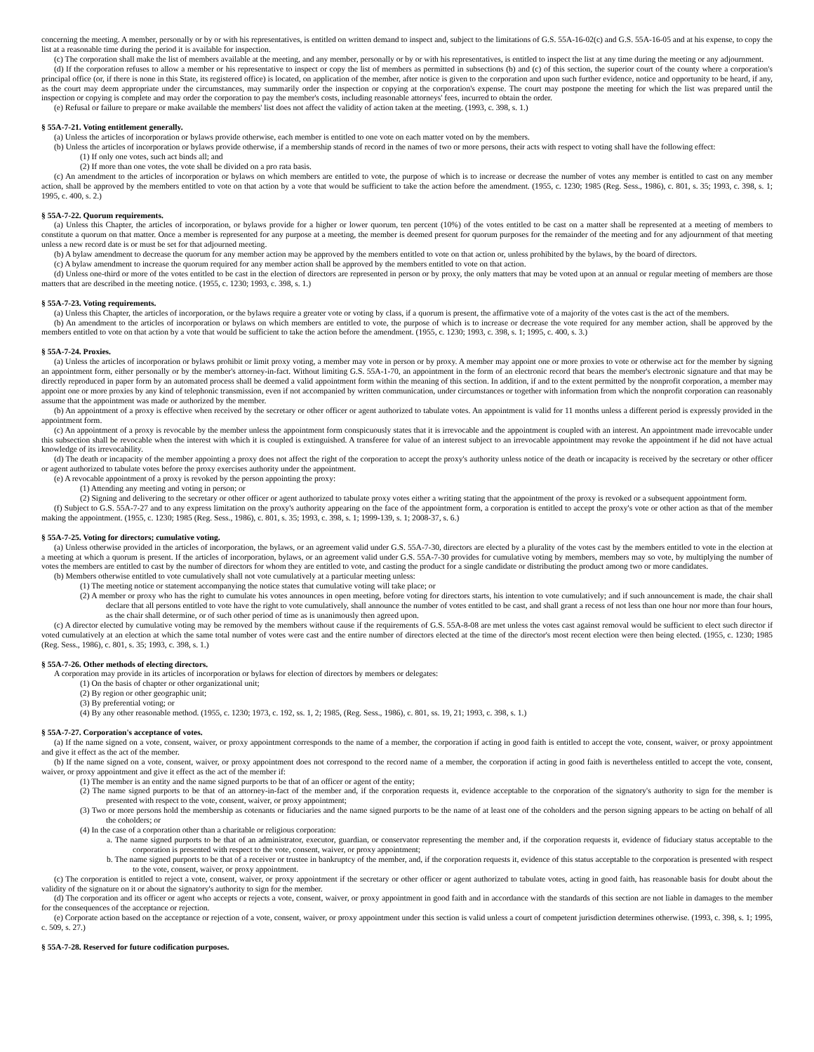concerning the meeting. A member, personally or by or with his representatives, is entitled on written demand to inspect and, subject to the limitations of G.S. 55A-16-02(c) and G.S. 55A-16-05 and at his expense, to copy the list at a reasonable time during the period it is available for inspection.
(c) The corporation shall make the list of members available at the meeting, and any member, personally or by or with his representatives, is entitled to inspect the list at any time during the meeting or any adjournment.
(d) If the corporation refuses to allow a member or his representative to inspect or copy the list of members as permitted in subsections (b) and (c) of this section, the superior court of the county where a corporation's principal office (or, if there is none in this State, its registered office) is located, on application of the member, after notice is given to the corporation and upon such further evidence, notice and opportunity to be heard, if any, as the court may deem appropriate under the circumstances, may summarily order the inspection or copying at the corporation's expense. The court may postpone the meeting for which the list was prepared until the inspection or copying is complete and may order the corporation to pay the member's costs, including reasonable attorneys' fees, incurred to obtain the order.
(e) Refusal or failure to prepare or make available the members' list does not affect the validity of action taken at the meeting. (1993, c. 398, s. 1.)
§ 55A-7-21. Voting entitlement generally.
(a) Unless the articles of incorporation or bylaws provide otherwise, each member is entitled to one vote on each matter voted on by the members.
(b) Unless the articles of incorporation or bylaws provide otherwise, if a membership stands of record in the names of two or more persons, their acts with respect to voting shall have the following effect:
(1) If only one votes, such act binds all; and
(2) If more than one votes, the vote shall be divided on a pro rata basis.
(c) An amendment to the articles of incorporation or bylaws on which members are entitled to vote, the purpose of which is to increase or decrease the number of votes any member is entitled to cast on any member action, shall be approved by the members entitled to vote on that action by a vote that would be sufficient to take the action before the amendment. (1955, c. 1230; 1985 (Reg. Sess., 1986), c. 801, s. 35; 1993, c. 398, s. 1; 1995, c. 400, s. 2.)
§ 55A-7-22. Quorum requirements.
(a) Unless this Chapter, the articles of incorporation, or bylaws provide for a higher or lower quorum, ten percent (10%) of the votes entitled to be cast on a matter shall be represented at a meeting of members to constitute a quorum on that matter. Once a member is represented for any purpose at a meeting, the member is deemed present for quorum purposes for the remainder of the meeting and for any adjournment of that meeting unless a new record date is or must be set for that adjourned meeting.
(b) A bylaw amendment to decrease the quorum for any member action may be approved by the members entitled to vote on that action or, unless prohibited by the bylaws, by the board of directors.
(c) A bylaw amendment to increase the quorum required for any member action shall be approved by the members entitled to vote on that action.
(d) Unless one-third or more of the votes entitled to be cast in the election of directors are represented in person or by proxy, the only matters that may be voted upon at an annual or regular meeting of members are those matters that are described in the meeting notice. (1955, c. 1230; 1993, c. 398, s. 1.)
§ 55A-7-23. Voting requirements.
(a) Unless this Chapter, the articles of incorporation, or the bylaws require a greater vote or voting by class, if a quorum is present, the affirmative vote of a majority of the votes cast is the act of the members.
(b) An amendment to the articles of incorporation or bylaws on which members are entitled to vote, the purpose of which is to increase or decrease the vote required for any member action, shall be approved by the members entitled to vote on that action by a vote that would be sufficient to take the action before the amendment. (1955, c. 1230; 1993, c. 398, s. 1; 1995, c. 400, s. 3.)
§ 55A-7-24. Proxies.
(a) Unless the articles of incorporation or bylaws prohibit or limit proxy voting, a member may vote in person or by proxy. A member may appoint one or more proxies to vote or otherwise act for the member by signing an appointment form, either personally or by the member's attorney-in-fact. Without limiting G.S. 55A-1-70, an appointment in the form of an electronic record that bears the member's electronic signature and that may be directly reproduced in paper form by an automated process shall be deemed a valid appointment form within the meaning of this section. In addition, if and to the extent permitted by the nonprofit corporation, a member may appoint one or more proxies by any kind of telephonic transmission, even if not accompanied by written communication, under circumstances or together with information from which the nonprofit corporation can reasonably assume that the appointment was made or authorized by the member.
(b) An appointment of a proxy is effective when received by the secretary or other officer or agent authorized to tabulate votes. An appointment is valid for 11 months unless a different period is expressly provided in the appointment form.
(c) An appointment of a proxy is revocable by the member unless the appointment form conspicuously states that it is irrevocable and the appointment is coupled with an interest. An appointment made irrevocable under this subsection shall be revocable when the interest with which it is coupled is extinguished. A transferee for value of an interest subject to an irrevocable appointment may revoke the appointment if he did not have actual knowledge of its irrevocability.
(d) The death or incapacity of the member appointing a proxy does not affect the right of the corporation to accept the proxy's authority unless notice of the death or incapacity is received by the secretary or other officer or agent authorized to tabulate votes before the proxy exercises authority under the appointment.
(e) A revocable appointment of a proxy is revoked by the person appointing the proxy:
(1) Attending any meeting and voting in person; or
(2) Signing and delivering to the secretary or other officer or agent authorized to tabulate proxy votes either a writing stating that the appointment of the proxy is revoked or a subsequent appointment form.
(f) Subject to G.S. 55A-7-27 and to any express limitation on the proxy's authority appearing on the face of the appointment form, a corporation is entitled to accept the proxy's vote or other action as that of the member making the appointment. (1955, c. 1230; 1985 (Reg. Sess., 1986), c. 801, s. 35; 1993, c. 398, s. 1; 1999-139, s. 1; 2008-37, s. 6.)
§ 55A-7-25. Voting for directors; cumulative voting.
(a) Unless otherwise provided in the articles of incorporation, the bylaws, or an agreement valid under G.S. 55A-7-30, directors are elected by a plurality of the votes cast by the members entitled to vote in the election at a meeting at which a quorum is present. If the articles of incorporation, bylaws, or an agreement valid under G.S. 55A-7-30 provides for cumulative voting by members, members may so vote, by multiplying the number of votes the members are entitled to cast by the number of directors for whom they are entitled to vote, and casting the product for a single candidate or distributing the product among two or more candidates.
(b) Members otherwise entitled to vote cumulatively shall not vote cumulatively at a particular meeting unless:
(1) The meeting notice or statement accompanying the notice states that cumulative voting will take place; or
(2) A member or proxy who has the right to cumulate his votes announces in open meeting, before voting for directors starts, his intention to vote cumulatively; and if such announcement is made, the chair shall declare that all persons entitled to vote have the right to vote cumulatively, shall announce the number of votes entitled to be cast, and shall grant a recess of not less than one hour nor more than four hours, as the chair shall determine, or of such other period of time as is unanimously then agreed upon.
(c) A director elected by cumulative voting may be removed by the members without cause if the requirements of G.S. 55A-8-08 are met unless the votes cast against removal would be sufficient to elect such director if voted cumulatively at an election at which the same total number of votes were cast and the entire number of directors elected at the time of the director's most recent election were then being elected. (1955, c. 1230; 1985 (Reg. Sess., 1986), c. 801, s. 35; 1993, c. 398, s. 1.)
§ 55A-7-26. Other methods of electing directors.
A corporation may provide in its articles of incorporation or bylaws for election of directors by members or delegates:
(1) On the basis of chapter or other organizational unit;
(2) By region or other geographic unit;
(3) By preferential voting; or
(4) By any other reasonable method. (1955, c. 1230; 1973, c. 192, ss. 1, 2; 1985, (Reg. Sess., 1986), c. 801, ss. 19, 21; 1993, c. 398, s. 1.)
§ 55A-7-27. Corporation's acceptance of votes.
(a) If the name signed on a vote, consent, waiver, or proxy appointment corresponds to the name of a member, the corporation if acting in good faith is entitled to accept the vote, consent, waiver, or proxy appointment and give it effect as the act of the member.
(b) If the name signed on a vote, consent, waiver, or proxy appointment does not correspond to the record name of a member, the corporation if acting in good faith is nevertheless entitled to accept the vote, consent, waiver, or proxy appointment and give it effect as the act of the member if:
(1) The member is an entity and the name signed purports to be that of an officer or agent of the entity;
(2) The name signed purports to be that of an attorney-in-fact of the member and, if the corporation requests it, evidence acceptable to the corporation of the signatory's authority to sign for the member is presented with respect to the vote, consent, waiver, or proxy appointment;
(3) Two or more persons hold the membership as cotenants or fiduciaries and the name signed purports to be the name of at least one of the coholders and the person signing appears to be acting on behalf of all the coholders; or
(4) In the case of a corporation other than a charitable or religious corporation:
a. The name signed purports to be that of an administrator, executor, guardian, or conservator representing the member and, if the corporation requests it, evidence of fiduciary status acceptable to the corporation is presented with respect to the vote, consent, waiver, or proxy appointment;
b. The name signed purports to be that of a receiver or trustee in bankruptcy of the member, and, if the corporation requests it, evidence of this status acceptable to the corporation is presented with respect to the vote, consent, waiver, or proxy appointment.
(c) The corporation is entitled to reject a vote, consent, waiver, or proxy appointment if the secretary or other officer or agent authorized to tabulate votes, acting in good faith, has reasonable basis for doubt about the validity of the signature on it or about the signatory's authority to sign for the member.
(d) The corporation and its officer or agent who accepts or rejects a vote, consent, waiver, or proxy appointment in good faith and in accordance with the standards of this section are not liable in damages to the member for the consequences of the acceptance or rejection.
(e) Corporate action based on the acceptance or rejection of a vote, consent, waiver, or proxy appointment under this section is valid unless a court of competent jurisdiction determines otherwise. (1993, c. 398, s. 1; 1995, c. 509, s. 27.)
§ 55A-7-28. Reserved for future codification purposes.